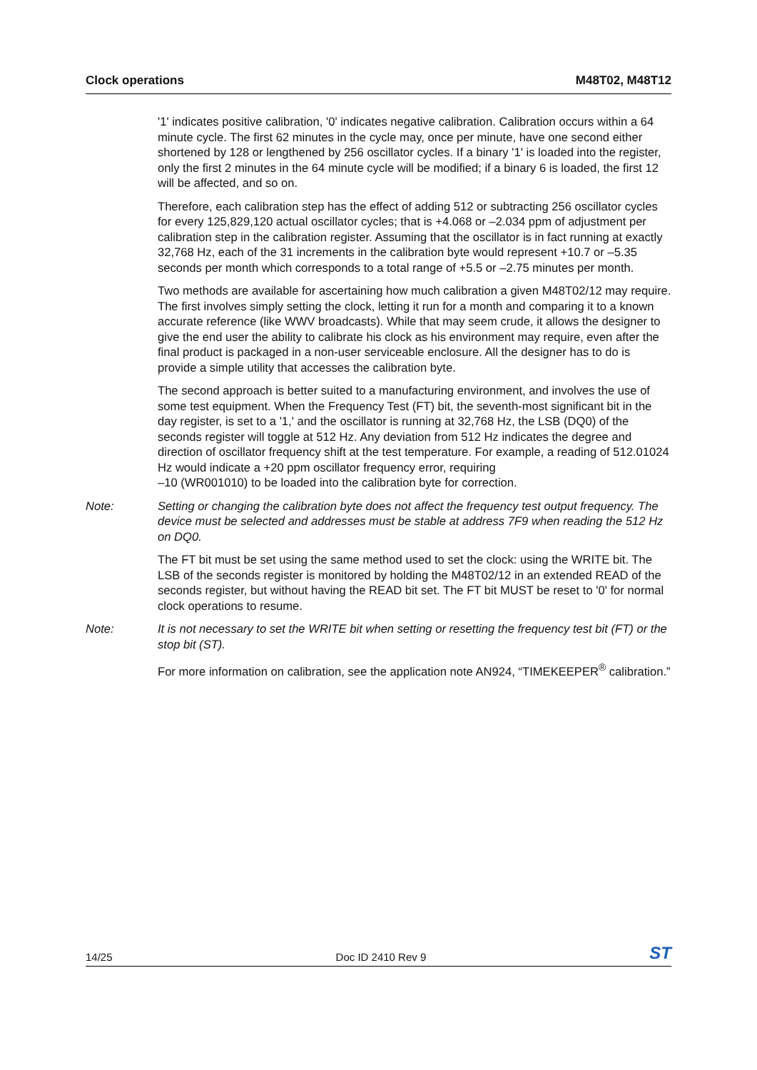Clock operations M48T02, M48T12
'1' indicates positive calibration, '0' indicates negative calibration. Calibration occurs within a 64 minute cycle. The first 62 minutes in the cycle may, once per minute, have one second either shortened by 128 or lengthened by 256 oscillator cycles. If a binary '1' is loaded into the register, only the first 2 minutes in the 64 minute cycle will be modified; if a binary 6 is loaded, the first 12 will be affected, and so on.
Therefore, each calibration step has the effect of adding 512 or subtracting 256 oscillator cycles for every 125,829,120 actual oscillator cycles; that is +4.068 or –2.034 ppm of adjustment per calibration step in the calibration register. Assuming that the oscillator is in fact running at exactly 32,768 Hz, each of the 31 increments in the calibration byte would represent +10.7 or –5.35 seconds per month which corresponds to a total range of +5.5 or –2.75 minutes per month.
Two methods are available for ascertaining how much calibration a given M48T02/12 may require. The first involves simply setting the clock, letting it run for a month and comparing it to a known accurate reference (like WWV broadcasts). While that may seem crude, it allows the designer to give the end user the ability to calibrate his clock as his environment may require, even after the final product is packaged in a non-user serviceable enclosure. All the designer has to do is provide a simple utility that accesses the calibration byte.
The second approach is better suited to a manufacturing environment, and involves the use of some test equipment. When the Frequency Test (FT) bit, the seventh-most significant bit in the day register, is set to a '1,' and the oscillator is running at 32,768 Hz, the LSB (DQ0) of the seconds register will toggle at 512 Hz. Any deviation from 512 Hz indicates the degree and direction of oscillator frequency shift at the test temperature. For example, a reading of 512.01024 Hz would indicate a +20 ppm oscillator frequency error, requiring
–10 (WR001010) to be loaded into the calibration byte for correction.
Note: Setting or changing the calibration byte does not affect the frequency test output frequency. The device must be selected and addresses must be stable at address 7F9 when reading the 512 Hz on DQ0.
The FT bit must be set using the same method used to set the clock: using the WRITE bit. The LSB of the seconds register is monitored by holding the M48T02/12 in an extended READ of the seconds register, but without having the READ bit set. The FT bit MUST be reset to '0' for normal clock operations to resume.
Note: It is not necessary to set the WRITE bit when setting or resetting the frequency test bit (FT) or the stop bit (ST).
For more information on calibration, see the application note AN924, “TIMEKEEPER<sup>®</sup> calibration.”
14/25 Doc ID 2410 Rev 9 ST